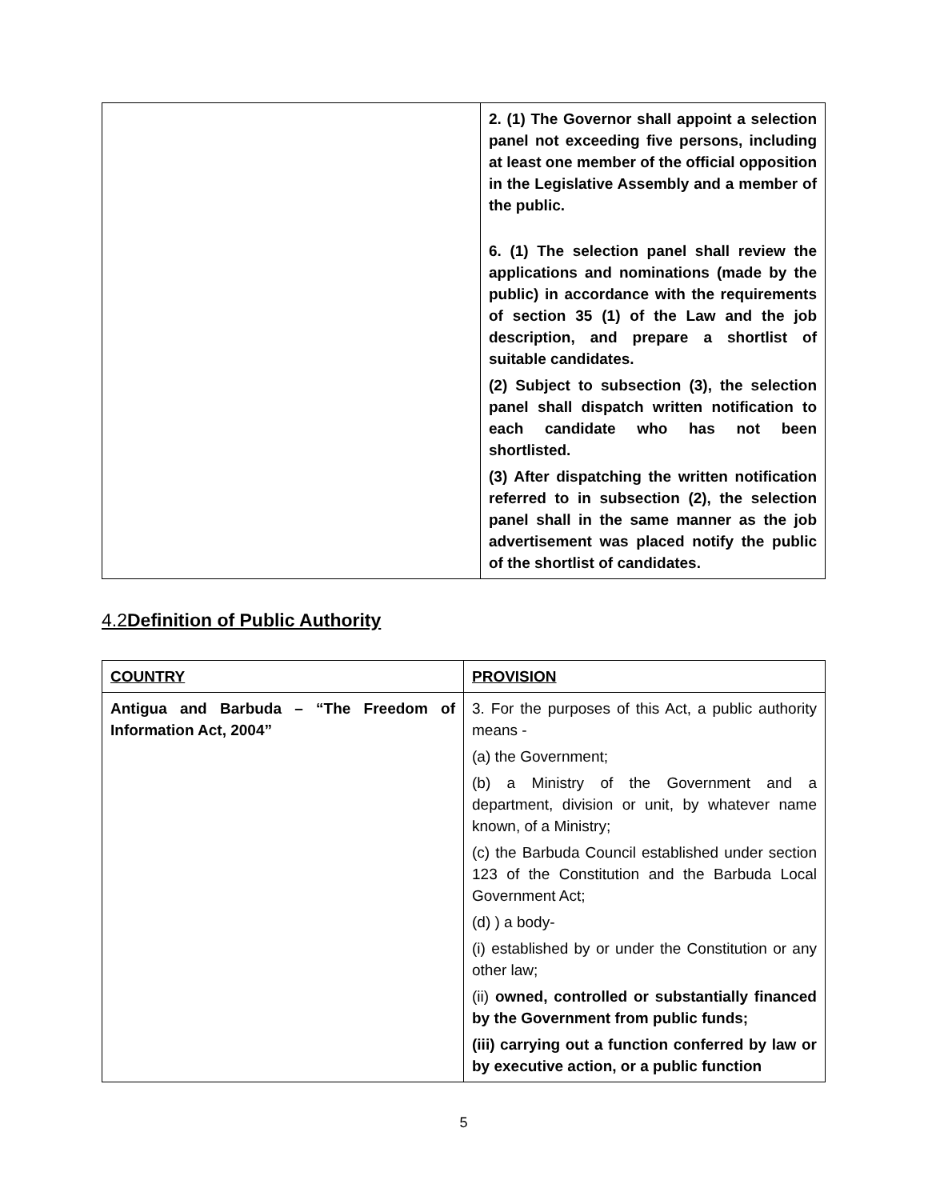| | 2. (1) The Governor shall appoint a selection panel not exceeding five persons, including at least one member of the official opposition in the Legislative Assembly and a member of the public. 6. (1) The selection panel shall review the applications and nominations (made by the public) in accordance with the requirements of section 35 (1) of the Law and the job description, and prepare a shortlist of suitable candidates. (2) Subject to subsection (3), the selection panel shall dispatch written notification to each candidate who has not been shortlisted. (3) After dispatching the written notification referred to in subsection (2), the selection panel shall in the same manner as the job advertisement was placed notify the public of the shortlist of candidates. |
4.2 Definition of Public Authority
| COUNTRY | PROVISION |
| --- | --- |
| Antigua and Barbuda – “The Freedom of Information Act, 2004” | 3. For the purposes of this Act, a public authority means - (a) the Government; (b) a Ministry of the Government and a department, division or unit, by whatever name known, of a Ministry; (c) the Barbuda Council established under section 123 of the Constitution and the Barbuda Local Government Act; (d) ) a body- (i) established by or under the Constitution or any other law; (ii) owned, controlled or substantially financed by the Government from public funds; (iii) carrying out a function conferred by law or by executive action, or a public function |
5